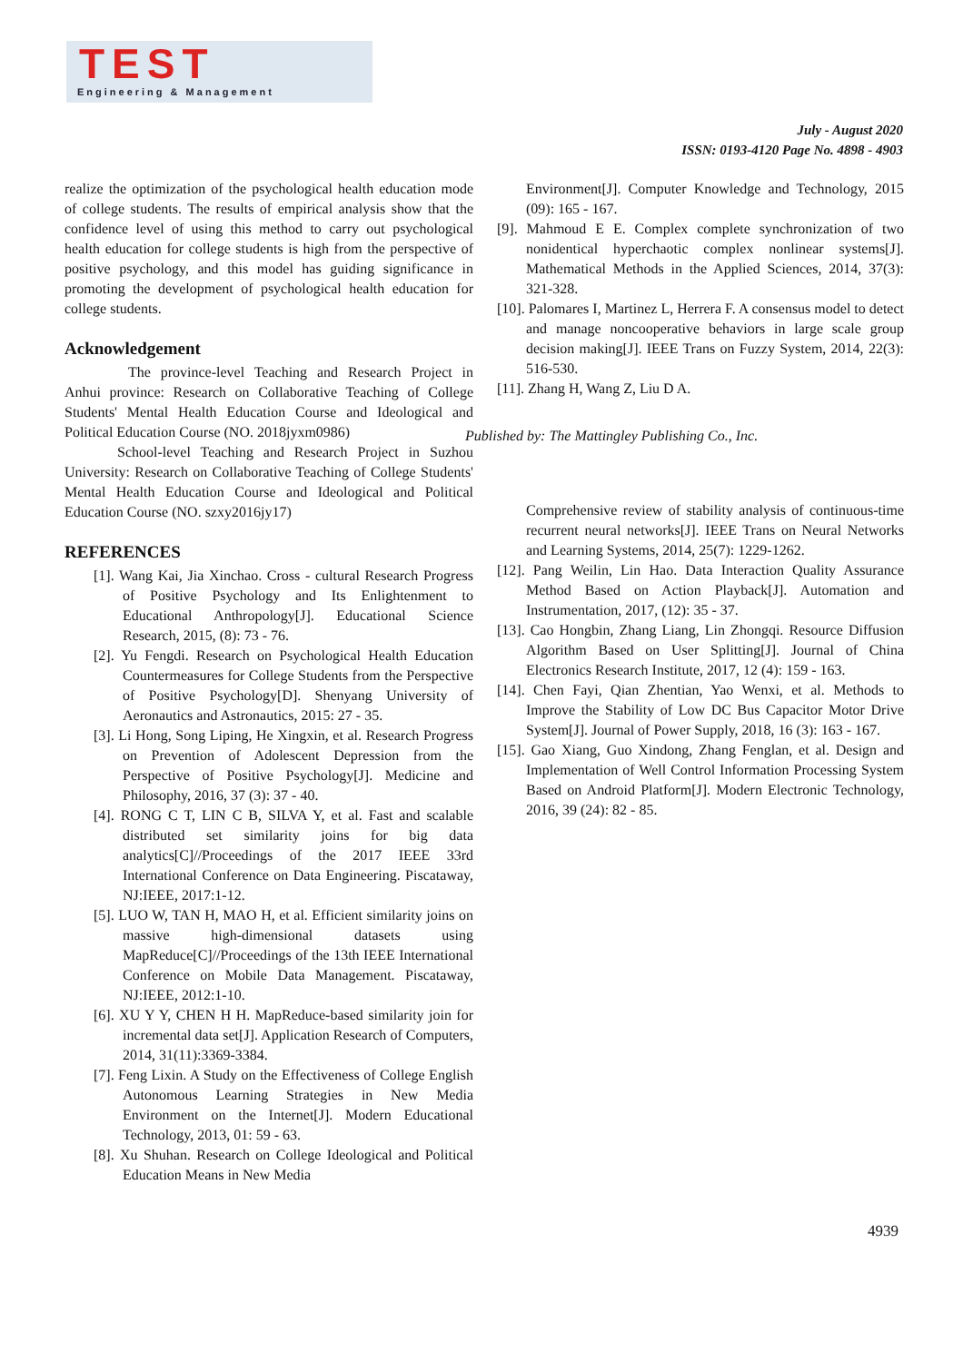TEST
Engineering & Management
July - August 2020
ISSN: 0193-4120 Page No. 4898 - 4903
realize the optimization of the psychological health education mode of college students. The results of empirical analysis show that the confidence level of using this method to carry out psychological health education for college students is high from the perspective of positive psychology, and this model has guiding significance in promoting the development of psychological health education for college students.
Acknowledgement
The province-level Teaching and Research Project in Anhui province: Research on Collaborative Teaching of College Students' Mental Health Education Course and Ideological and Political Education Course (NO. 2018jyxm0986)
School-level Teaching and Research Project in Suzhou University: Research on Collaborative Teaching of College Students' Mental Health Education Course and Ideological and Political Education Course (NO. szxy2016jy17)
REFERENCES
[1]. Wang Kai, Jia Xinchao. Cross - cultural Research Progress of Positive Psychology and Its Enlightenment to Educational Anthropology[J]. Educational Science Research, 2015, (8): 73 - 76.
[2]. Yu Fengdi. Research on Psychological Health Education Countermeasures for College Students from the Perspective of Positive Psychology[D]. Shenyang University of Aeronautics and Astronautics, 2015: 27 - 35.
[3]. Li Hong, Song Liping, He Xingxin, et al. Research Progress on Prevention of Adolescent Depression from the Perspective of Positive Psychology[J]. Medicine and Philosophy, 2016, 37 (3): 37 - 40.
[4]. RONG C T, LIN C B, SILVA Y, et al. Fast and scalable distributed set similarity joins for big data analytics[C]//Proceedings of the 2017 IEEE 33rd International Conference on Data Engineering. Piscataway, NJ:IEEE, 2017:1-12.
[5]. LUO W, TAN H, MAO H, et al. Efficient similarity joins on massive high-dimensional datasets using MapReduce[C]//Proceedings of the 13th IEEE International Conference on Mobile Data Management. Piscataway, NJ:IEEE, 2012:1-10.
[6]. XU Y Y, CHEN H H. MapReduce-based similarity join for incremental data set[J]. Application Research of Computers, 2014, 31(11):3369-3384.
[7]. Feng Lixin. A Study on the Effectiveness of College English Autonomous Learning Strategies in New Media Environment on the Internet[J]. Modern Educational Technology, 2013, 01: 59 - 63.
[8]. Xu Shuhan. Research on College Ideological and Political Education Means in New Media
Environment[J]. Computer Knowledge and Technology, 2015 (09): 165 - 167.
[9]. Mahmoud E E. Complex complete synchronization of two nonidentical hyperchaotic complex nonlinear systems[J]. Mathematical Methods in the Applied Sciences, 2014, 37(3): 321-328.
[10]. Palomares I, Martinez L, Herrera F. A consensus model to detect and manage noncooperative behaviors in large scale group decision making[J]. IEEE Trans on Fuzzy System, 2014, 22(3): 516-530.
[11]. Zhang H, Wang Z, Liu D A.
Published by: The Mattingley Publishing Co., Inc.
Comprehensive review of stability analysis of continuous-time recurrent neural networks[J]. IEEE Trans on Neural Networks and Learning Systems, 2014, 25(7): 1229-1262.
[12]. Pang Weilin, Lin Hao. Data Interaction Quality Assurance Method Based on Action Playback[J]. Automation and Instrumentation, 2017, (12): 35 - 37.
[13]. Cao Hongbin, Zhang Liang, Lin Zhongqi. Resource Diffusion Algorithm Based on User Splitting[J]. Journal of China Electronics Research Institute, 2017, 12 (4): 159 - 163.
[14]. Chen Fayi, Qian Zhentian, Yao Wenxi, et al. Methods to Improve the Stability of Low DC Bus Capacitor Motor Drive System[J]. Journal of Power Supply, 2018, 16 (3): 163 - 167.
[15]. Gao Xiang, Guo Xindong, Zhang Fenglan, et al. Design and Implementation of Well Control Information Processing System Based on Android Platform[J]. Modern Electronic Technology, 2016, 39 (24): 82 - 85.
4939